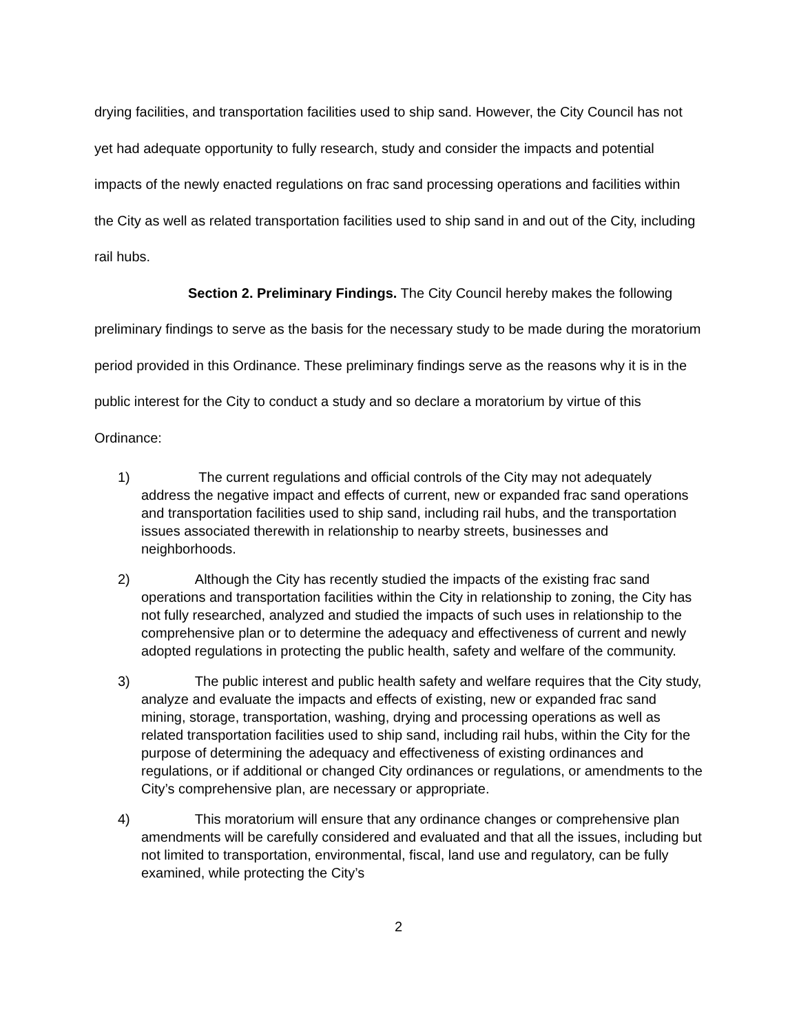drying facilities, and transportation facilities used to ship sand. However, the City Council has not yet had adequate opportunity to fully research, study and consider the impacts and potential impacts of the newly enacted regulations on frac sand processing operations and facilities within the City as well as related transportation facilities used to ship sand in and out of the City, including rail hubs.
Section 2. Preliminary Findings. The City Council hereby makes the following preliminary findings to serve as the basis for the necessary study to be made during the moratorium period provided in this Ordinance. These preliminary findings serve as the reasons why it is in the public interest for the City to conduct a study and so declare a moratorium by virtue of this Ordinance:
1) The current regulations and official controls of the City may not adequately address the negative impact and effects of current, new or expanded frac sand operations and transportation facilities used to ship sand, including rail hubs, and the transportation issues associated therewith in relationship to nearby streets, businesses and neighborhoods.
2) Although the City has recently studied the impacts of the existing frac sand operations and transportation facilities within the City in relationship to zoning, the City has not fully researched, analyzed and studied the impacts of such uses in relationship to the comprehensive plan or to determine the adequacy and effectiveness of current and newly adopted regulations in protecting the public health, safety and welfare of the community.
3) The public interest and public health safety and welfare requires that the City study, analyze and evaluate the impacts and effects of existing, new or expanded frac sand mining, storage, transportation, washing, drying and processing operations as well as related transportation facilities used to ship sand, including rail hubs, within the City for the purpose of determining the adequacy and effectiveness of existing ordinances and regulations, or if additional or changed City ordinances or regulations, or amendments to the City’s comprehensive plan, are necessary or appropriate.
4) This moratorium will ensure that any ordinance changes or comprehensive plan amendments will be carefully considered and evaluated and that all the issues, including but not limited to transportation, environmental, fiscal, land use and regulatory, can be fully examined, while protecting the City’s
2